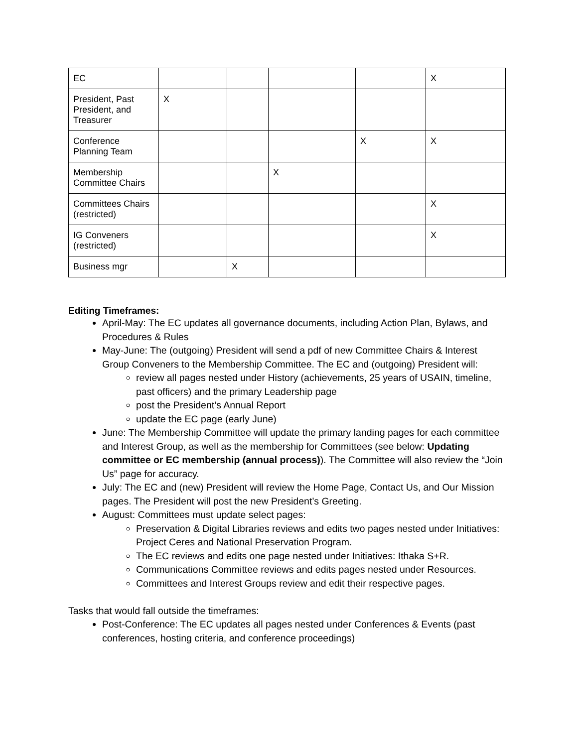| EC | | | | | X |
| President, Past President, and Treasurer | X | | | | |
| Conference Planning Team | | | | X | X |
| Membership Committee Chairs | | | X | | |
| Committees Chairs (restricted) | | | | | X |
| IG Conveners (restricted) | | | | | X |
| Business mgr | | X | | | |
Editing Timeframes:
April-May: The EC updates all governance documents, including Action Plan, Bylaws, and Procedures & Rules
May-June: The (outgoing) President will send a pdf of new Committee Chairs & Interest Group Conveners to the Membership Committee. The EC and (outgoing) President will:
review all pages nested under History (achievements, 25 years of USAIN, timeline, past officers) and the primary Leadership page
post the President’s Annual Report
update the EC page (early June)
June: The Membership Committee will update the primary landing pages for each committee and Interest Group, as well as the membership for Committees (see below: Updating committee or EC membership (annual process)). The Committee will also review the “Join Us” page for accuracy.
July: The EC and (new) President will review the Home Page, Contact Us, and Our Mission pages. The President will post the new President’s Greeting.
August: Committees must update select pages:
Preservation & Digital Libraries reviews and edits two pages nested under Initiatives: Project Ceres and National Preservation Program.
The EC reviews and edits one page nested under Initiatives: Ithaka S+R.
Communications Committee reviews and edits pages nested under Resources.
Committees and Interest Groups review and edit their respective pages.
Tasks that would fall outside the timeframes:
Post-Conference: The EC updates all pages nested under Conferences & Events (past conferences, hosting criteria, and conference proceedings)